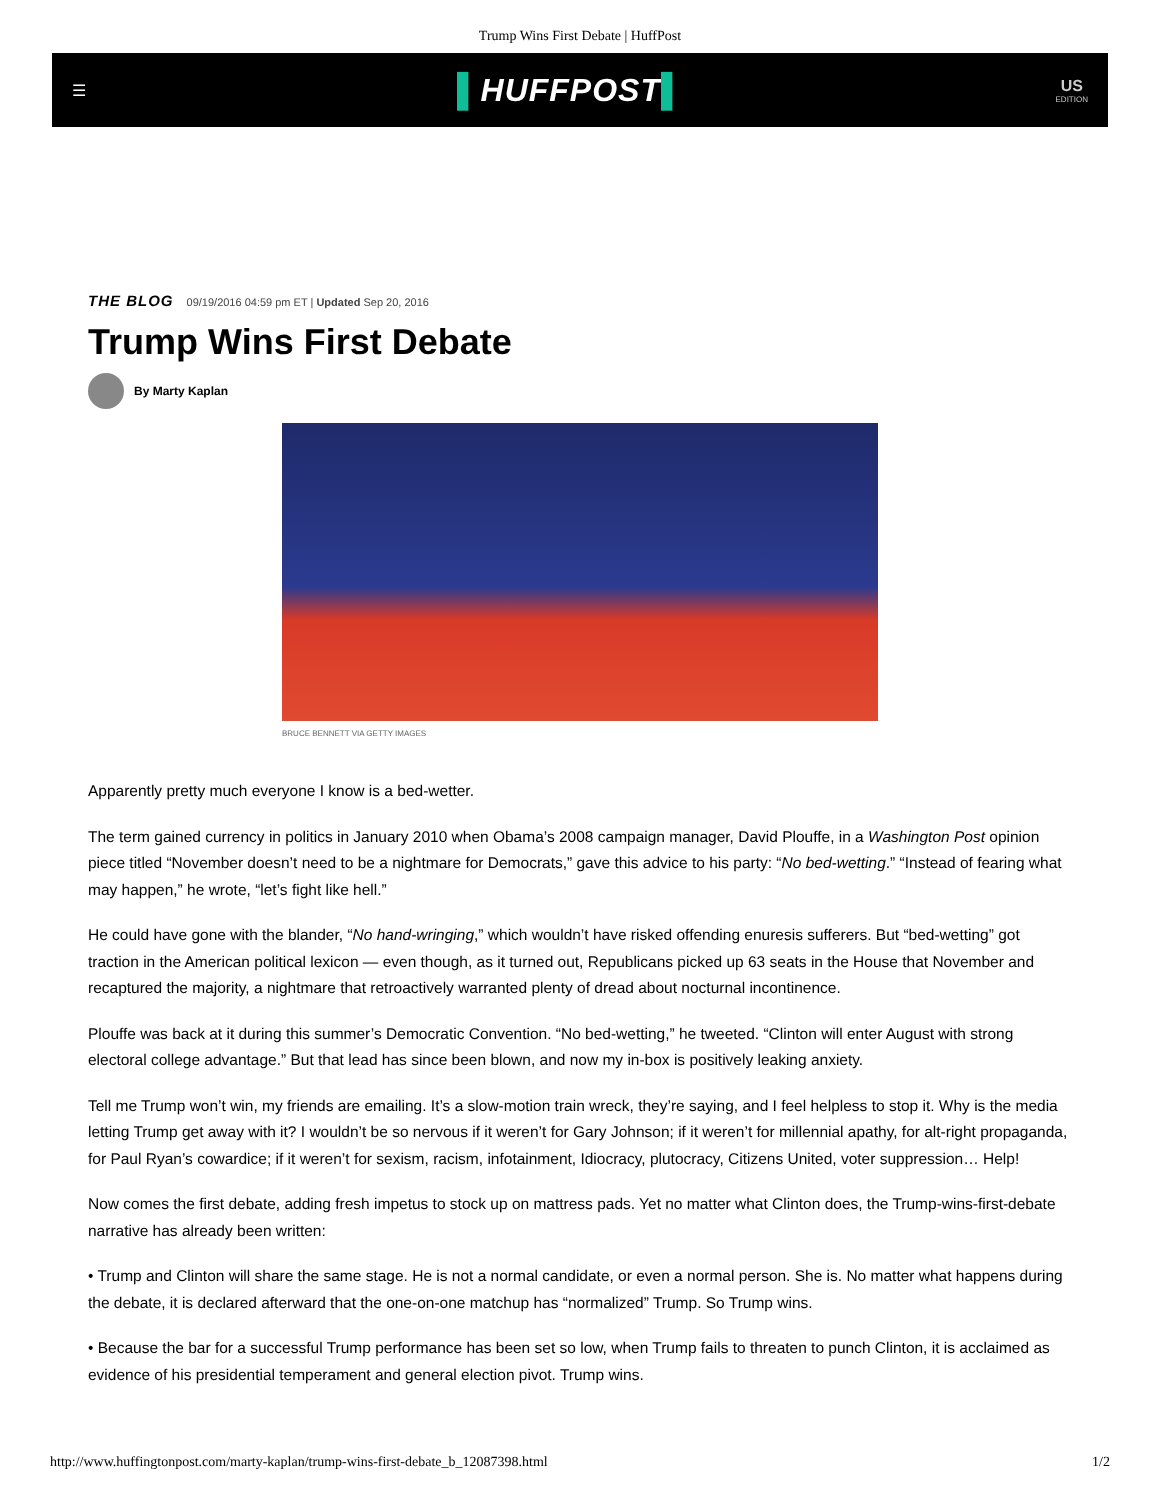Trump Wins First Debate | HuffPost
☰
▌HUFFPOST▌
US
EDITION
THE BLOG 09/19/2016 04:59 pm ET | Updated Sep 20, 2016
Trump Wins First Debate
By Marty Kaplan
BRUCE BENNETT VIA GETTY IMAGES
Apparently pretty much everyone I know is a bed-wetter.
The term gained currency in politics in January 2010 when Obama’s 2008 campaign manager, David Plouffe, in a Washington Post opinion piece titled “November doesn’t need to be a nightmare for Democrats,” gave this advice to his party: “No bed-wetting.” “Instead of fearing what may happen,” he wrote, “let’s fight like hell.”
He could have gone with the blander, “No hand-wringing,” which wouldn’t have risked offending enuresis sufferers. But “bed-wetting” got traction in the American political lexicon — even though, as it turned out, Republicans picked up 63 seats in the House that November and recaptured the majority, a nightmare that retroactively warranted plenty of dread about nocturnal incontinence.
Plouffe was back at it during this summer’s Democratic Convention. “No bed-wetting,” he tweeted. “Clinton will enter August with strong electoral college advantage.” But that lead has since been blown, and now my in-box is positively leaking anxiety.
Tell me Trump won’t win, my friends are emailing. It’s a slow-motion train wreck, they’re saying, and I feel helpless to stop it. Why is the media letting Trump get away with it? I wouldn’t be so nervous if it weren’t for Gary Johnson; if it weren’t for millennial apathy, for alt-right propaganda, for Paul Ryan’s cowardice; if it weren’t for sexism, racism, infotainment, Idiocracy, plutocracy, Citizens United, voter suppression… Help!
Now comes the first debate, adding fresh impetus to stock up on mattress pads. Yet no matter what Clinton does, the Trump-wins-first-debate narrative has already been written:
• Trump and Clinton will share the same stage. He is not a normal candidate, or even a normal person. She is. No matter what happens during the debate, it is declared afterward that the one-on-one matchup has “normalized” Trump. So Trump wins.
• Because the bar for a successful Trump performance has been set so low, when Trump fails to threaten to punch Clinton, it is acclaimed as evidence of his presidential temperament and general election pivot. Trump wins.
http://www.huffingtonpost.com/marty-kaplan/trump-wins-first-debate_b_12087398.html 1/2